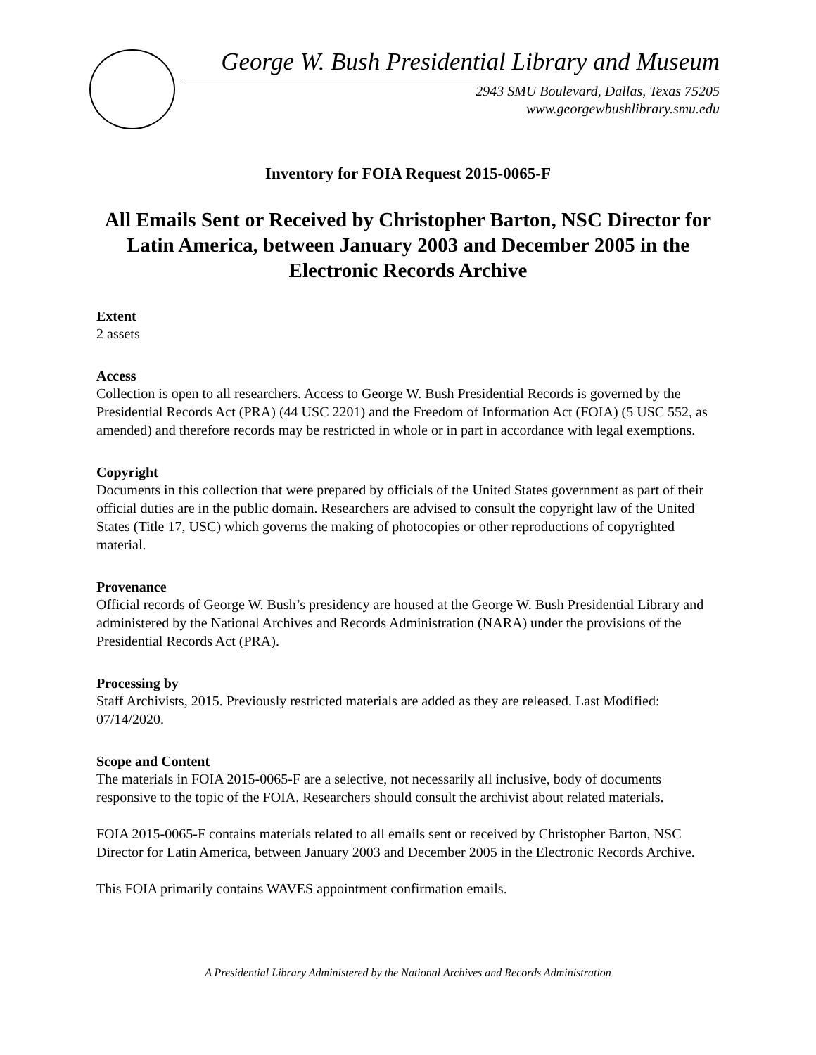George W. Bush Presidential Library and Museum
2943 SMU Boulevard, Dallas, Texas 75205
www.georgewbushlibrary.smu.edu
Inventory for FOIA Request 2015-0065-F
All Emails Sent or Received by Christopher Barton, NSC Director for Latin America, between January 2003 and December 2005 in the Electronic Records Archive
Extent
2 assets
Access
Collection is open to all researchers. Access to George W. Bush Presidential Records is governed by the Presidential Records Act (PRA) (44 USC 2201) and the Freedom of Information Act (FOIA) (5 USC 552, as amended) and therefore records may be restricted in whole or in part in accordance with legal exemptions.
Copyright
Documents in this collection that were prepared by officials of the United States government as part of their official duties are in the public domain. Researchers are advised to consult the copyright law of the United States (Title 17, USC) which governs the making of photocopies or other reproductions of copyrighted material.
Provenance
Official records of George W. Bush’s presidency are housed at the George W. Bush Presidential Library and administered by the National Archives and Records Administration (NARA) under the provisions of the Presidential Records Act (PRA).
Processing by
Staff Archivists, 2015. Previously restricted materials are added as they are released. Last Modified: 07/14/2020.
Scope and Content
The materials in FOIA 2015-0065-F are a selective, not necessarily all inclusive, body of documents responsive to the topic of the FOIA. Researchers should consult the archivist about related materials.
FOIA 2015-0065-F contains materials related to all emails sent or received by Christopher Barton, NSC Director for Latin America, between January 2003 and December 2005 in the Electronic Records Archive.
This FOIA primarily contains WAVES appointment confirmation emails.
A Presidential Library Administered by the National Archives and Records Administration